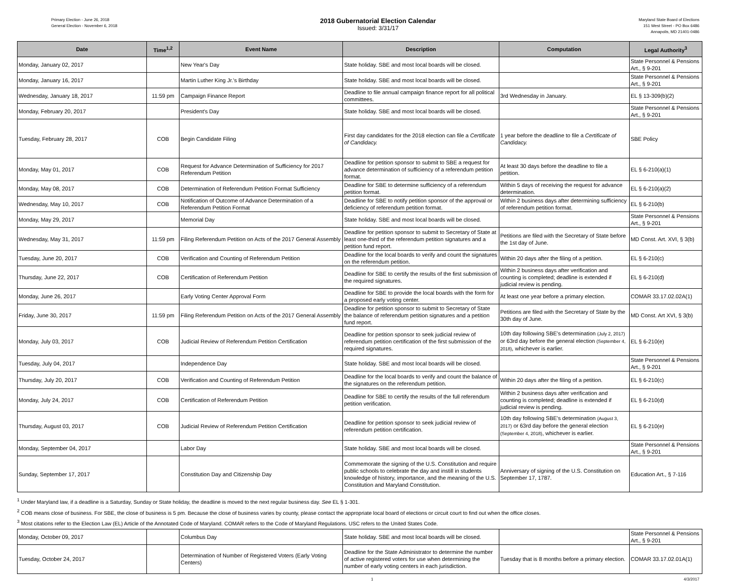Primary Election - June 26, 2018
General Election - November 6, 2018
2018 Gubernatorial Election Calendar
Issued: 3/31/17
Maryland State Board of Elections
151 West Street - PO Box 6486
Annapolis, MD 21401-0486
| Date | Time<sup>1,2</sup> | Event Name | Description | Computation | Legal Authority<sup>3</sup> |
| --- | --- | --- | --- | --- | --- |
| Monday, January 02, 2017 | | New Year's Day | State holiday. SBE and most local boards will be closed. | | State Personnel & Pensions Art., § 9-201 |
| Monday, January 16, 2017 | | Martin Luther King Jr.'s Birthday | State holiday. SBE and most local boards will be closed. | | State Personnel & Pensions Art., § 9-201 |
| Wednesday, January 18, 2017 | 11:59 pm | Campaign Finance Report | Deadline to file annual campaign finance report for all political committees. | 3rd Wednesday in January. | EL § 13-309(b)(2) |
| Monday, February 20, 2017 | | President's Day | State holiday. SBE and most local boards will be closed. | | State Personnel & Pensions Art., § 9-201 |
| Tuesday, February 28, 2017 | COB | Begin Candidate Filing | First day candidates for the 2018 election can file a Certificate of Candidacy. | 1 year before the deadline to file a Certificate of Candidacy. | SBE Policy |
| Monday, May 01, 2017 | COB | Request for Advance Determination of Sufficiency for 2017 Referendum Petition | Deadline for petition sponsor to submit to SBE a request for advance determination of sufficiency of a referendum petition format. | At least 30 days before the deadline to file a petition. | EL § 6-210(a)(1) |
| Monday, May 08, 2017 | COB | Determination of Referendum Petition Format Sufficiency | Deadline for SBE to determine sufficiency of a referendum petition format. | Within 5 days of receiving the request for advance determination. | EL § 6-210(a)(2) |
| Wednesday, May 10, 2017 | COB | Notification of Outcome of Advance Determination of a Referendum Petition Format | Deadline for SBE to notify petition sponsor of the approval or deficiency of referendum petition format. | Within 2 business days after determining sufficiency of referendum petition format. | EL § 6-210(b) |
| Monday, May 29, 2017 | | Memorial Day | State holiday. SBE and most local boards will be closed. | | State Personnel & Pensions Art., § 9-201 |
| Wednesday, May 31, 2017 | 11:59 pm | Filing Referendum Petition on Acts of the 2017 General Assembly | Deadline for petition sponsor to submit to Secretary of State at least one-third of the referendum petition signatures and a petition fund report. | Petitions are filed with the Secretary of State before the 1st day of June. | MD Const. Art. XVI, § 3(b) |
| Tuesday, June 20, 2017 | COB | Verification and Counting of Referendum Petition | Deadline for the local boards to verify and count the signatures on the referendum petition. | Within 20 days after the filing of a petition. | EL § 6-210(c) |
| Thursday, June 22, 2017 | COB | Certification of Referendum Petition | Deadline for SBE to certify the results of the first submission of the required signatures. | Within 2 business days after verification and counting is completed; deadline is extended if judicial review is pending. | EL § 6-210(d) |
| Monday, June 26, 2017 | | Early Voting Center Approval Form | Deadline for SBE to provide the local boards with the form for a proposed early voting center. | At least one year before a primary election. | COMAR 33.17.02.02A(1) |
| Friday, June 30, 2017 | 11:59 pm | Filing Referendum Petition on Acts of the 2017 General Assembly | Deadline for petition sponsor to submit to Secretary of State the balance of referendum petition signatures and a petition fund report. | Petitions are filed with the Secretary of State by the 30th day of June. | MD Const. Art XVI, § 3(b) |
| Monday, July 03, 2017 | COB | Judicial Review of Referendum Petition Certification | Deadline for petition sponsor to seek judicial review of referendum petition certification of the first submission of the required signatures. | 10th day following SBE's determination (July 2, 2017) or 63rd day before the general election (September 4, 2018) , whichever is earlier. | EL § 6-210(e) |
| Tuesday, July 04, 2017 | | Independence Day | State holiday. SBE and most local boards will be closed. | | State Personnel & Pensions Art., § 9-201 |
| Thursday, July 20, 2017 | COB | Verification and Counting of Referendum Petition | Deadline for the local boards to verify and count the balance of the signatures on the referendum petition. | Within 20 days after the filing of a petition. | EL § 6-210(c) |
| Monday, July 24, 2017 | COB | Certification of Referendum Petition | Deadline for SBE to certify the results of the full referendum petition verification. | Within 2 business days after verification and counting is completed; deadline is extended if judicial review is pending. | EL § 6-210(d) |
| Thursday, August 03, 2017 | COB | Judicial Review of Referendum Petition Certification | Deadline for petition sponsor to seek judicial review of referendum petition certification. | 10th day following SBE's determination (August 3, 2017) or 63rd day before the general election (September 4, 2018) , whichever is earlier. | EL § 6-210(e) |
| Monday, September 04, 2017 | | Labor Day | State holiday. SBE and most local boards will be closed. | | State Personnel & Pensions Art., § 9-201 |
| Sunday, September 17, 2017 | | Constitution Day and Citizenship Day | Commemorate the signing of the U.S. Constitution and require public schools to celebrate the day and instill in students knowledge of history, importance, and the meaning of the U.S. Constitution and Maryland Constitution. | Anniversary of signing of the U.S. Constitution on September 17, 1787. | Education Art., § 7-116 |
<sup>1</sup> Under Maryland law, if a deadline is a Saturday, Sunday or State holiday, the deadline is moved to the next regular business day. See EL § 1-301.
<sup>2</sup> COB means close of business. For SBE, the close of business is 5 pm. Because the close of business varies by county, please contact the appropriate local board of elections or circuit court to find out when the office closes.
<sup>3</sup> Most citations refer to the Election Law (EL) Article of the Annotated Code of Maryland. COMAR refers to the Code of Maryland Regulations. USC refers to the United States Code.
| Monday, October 09, 2017 | | Columbus Day | State holiday. SBE and most local boards will be closed. | | State Personnel & Pensions Art., § 9-201 |
| Tuesday, October 24, 2017 | | Determination of Number of Registered Voters (Early Voting Centers) | Deadline for the State Administrator to determine the number of active registered voters for use when determining the number of early voting centers in each jurisdiction. | Tuesday that is 8 months before a primary election. | COMAR 33.17.02.01A(1) |
1 4/3/2017